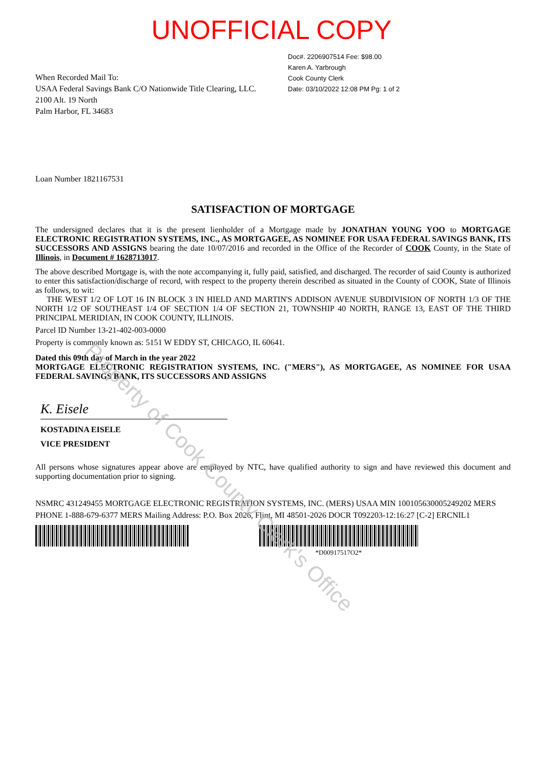UNOFFICIAL COPY
Doc#. 2206907514 Fee: $98.00
Karen A. Yarbrough
Cook County Clerk
Date: 03/10/2022 12:08 PM Pg: 1 of 2
When Recorded Mail To:
USAA Federal Savings Bank C/O Nationwide Title Clearing, LLC.
2100 Alt. 19 North
Palm Harbor, FL 34683
Loan Number 1821167531
SATISFACTION OF MORTGAGE
The undersigned declares that it is the present lienholder of a Mortgage made by JONATHAN YOUNG YOO to MORTGAGE ELECTRONIC REGISTRATION SYSTEMS, INC., AS MORTGAGEE, AS NOMINEE FOR USAA FEDERAL SAVINGS BANK, ITS SUCCESSORS AND ASSIGNS bearing the date 10/07/2016 and recorded in the Office of the Recorder of COOK County, in the State of Illinois, in Document # 1628713017.
The above described Mortgage is, with the note accompanying it, fully paid, satisfied, and discharged. The recorder of said County is authorized to enter this satisfaction/discharge of record, with respect to the property therein described as situated in the County of COOK, State of Illinois as follows, to wit:
THE WEST 1/2 OF LOT 16 IN BLOCK 3 IN HIELD AND MARTIN'S ADDISON AVENUE SUBDIVISION OF NORTH 1/3 OF THE NORTH 1/2 OF SOUTHEAST 1/4 OF SECTION 1/4 OF SECTION 21, TOWNSHIP 40 NORTH, RANGE 13, EAST OF THE THIRD PRINCIPAL MERIDIAN, IN COOK COUNTY, ILLINOIS.
Parcel ID Number 13-21-402-003-0000
Property is commonly known as: 5151 W EDDY ST, CHICAGO, IL 60641.
Dated this 09th day of March in the year 2022
MORTGAGE ELECTRONIC REGISTRATION SYSTEMS, INC. ("MERS"), AS MORTGAGEE, AS NOMINEE FOR USAA FEDERAL SAVINGS BANK, ITS SUCCESSORS AND ASSIGNS
K. Eisele
KOSTADINA EISELE
VICE PRESIDENT
All persons whose signatures appear above are employed by NTC, have qualified authority to sign and have reviewed this document and supporting documentation prior to signing.
NSMRC 431249455 MORTGAGE ELECTRONIC REGISTRATION SYSTEMS, INC. (MERS) USAA MIN 100105630005249202 MERS PHONE 1-888-679-6377 MERS Mailing Address: P.O. Box 2026, Flint, MI 48501-2026 DOCR T092203-12:16:27 [C-2] ERCNIL1
*D00917517O2*
Property of Cook County Clerk's Office